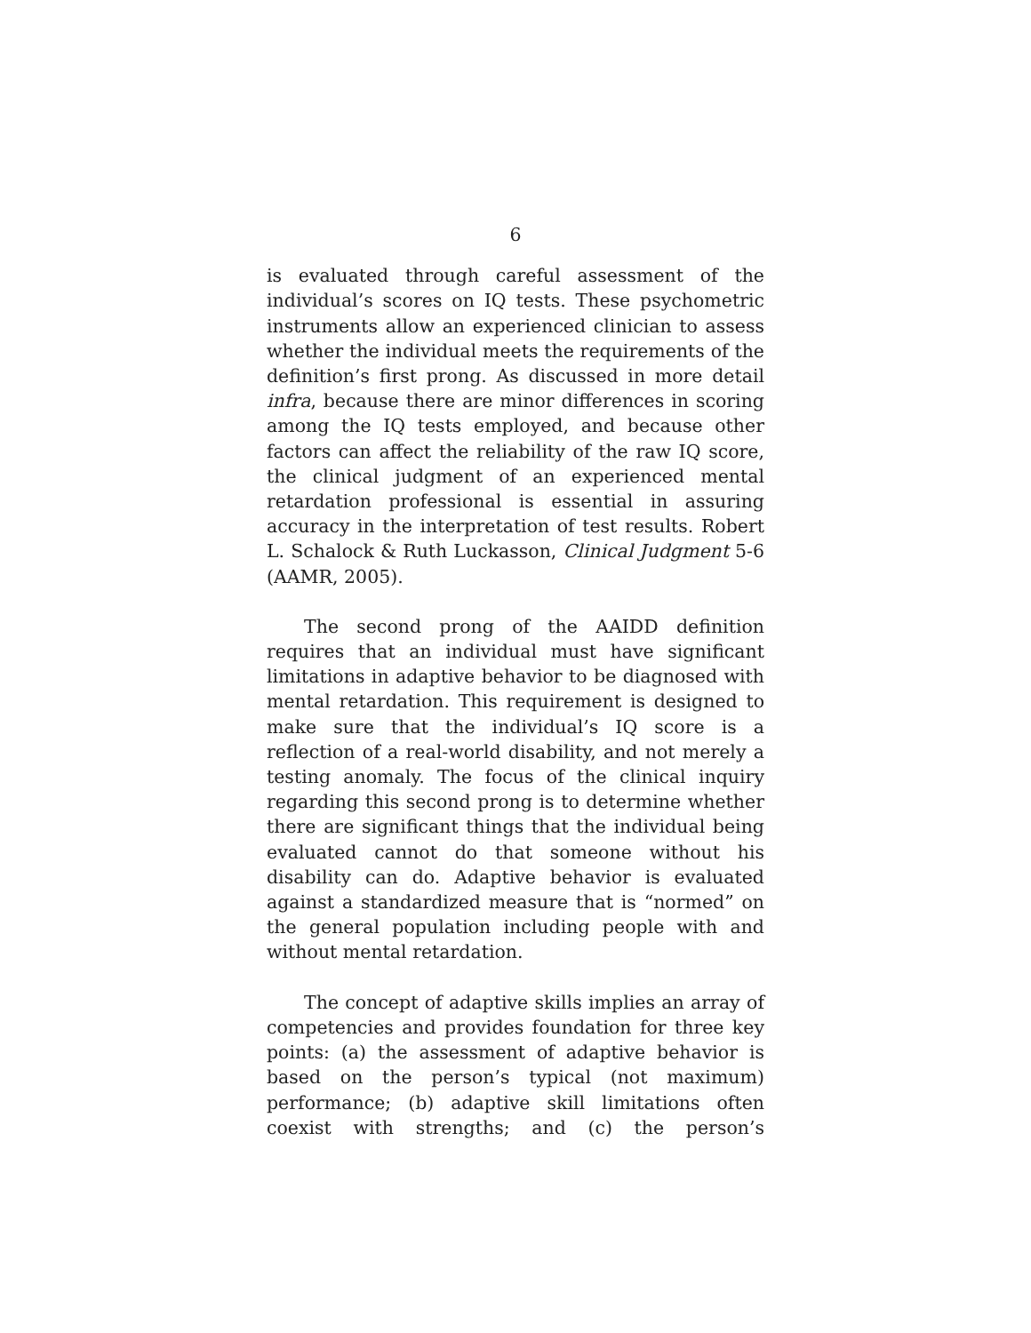6
is evaluated through careful assessment of the individual’s scores on IQ tests. These psychometric instruments allow an experienced clinician to assess whether the individual meets the requirements of the definition’s first prong. As discussed in more detail infra, because there are minor differences in scoring among the IQ tests employed, and because other factors can affect the reliability of the raw IQ score, the clinical judgment of an experienced mental retardation professional is essential in assuring accuracy in the interpretation of test results. Robert L. Schalock & Ruth Luckasson, Clinical Judgment 5-6 (AAMR, 2005).
The second prong of the AAIDD definition requires that an individual must have significant limitations in adaptive behavior to be diagnosed with mental retardation. This requirement is designed to make sure that the individual’s IQ score is a reflection of a real-world disability, and not merely a testing anomaly. The focus of the clinical inquiry regarding this second prong is to determine whether there are significant things that the individual being evaluated cannot do that someone without his disability can do. Adaptive behavior is evaluated against a standardized measure that is “normed” on the general population including people with and without mental retardation.
The concept of adaptive skills implies an array of competencies and provides foundation for three key points: (a) the assessment of adaptive behavior is based on the person’s typical (not maximum) performance; (b) adaptive skill limitations often coexist with strengths; and (c) the person’s